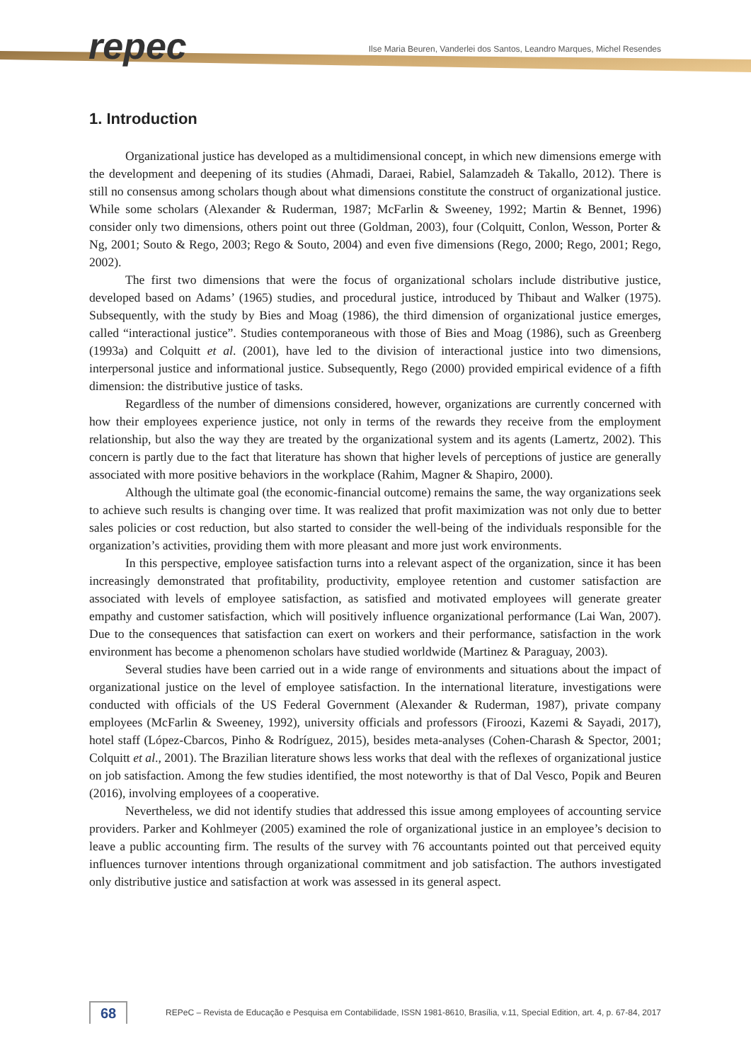repec
Ilse Maria Beuren, Vanderlei dos Santos, Leandro Marques, Michel Resendes
1. Introduction
Organizational justice has developed as a multidimensional concept, in which new dimensions emerge with the development and deepening of its studies (Ahmadi, Daraei, Rabiel, Salamzadeh & Takallo, 2012). There is still no consensus among scholars though about what dimensions constitute the construct of organizational justice. While some scholars (Alexander & Ruderman, 1987; McFarlin & Sweeney, 1992; Martin & Bennet, 1996) consider only two dimensions, others point out three (Goldman, 2003), four (Colquitt, Conlon, Wesson, Porter & Ng, 2001; Souto & Rego, 2003; Rego & Souto, 2004) and even five dimensions (Rego, 2000; Rego, 2001; Rego, 2002).
The first two dimensions that were the focus of organizational scholars include distributive justice, developed based on Adams’ (1965) studies, and procedural justice, introduced by Thibaut and Walker (1975). Subsequently, with the study by Bies and Moag (1986), the third dimension of organizational justice emerges, called “interactional justice”. Studies contemporaneous with those of Bies and Moag (1986), such as Greenberg (1993a) and Colquitt et al. (2001), have led to the division of interactional justice into two dimensions, interpersonal justice and informational justice. Subsequently, Rego (2000) provided empirical evidence of a fifth dimension: the distributive justice of tasks.
Regardless of the number of dimensions considered, however, organizations are currently concerned with how their employees experience justice, not only in terms of the rewards they receive from the employment relationship, but also the way they are treated by the organizational system and its agents (Lamertz, 2002). This concern is partly due to the fact that literature has shown that higher levels of perceptions of justice are generally associated with more positive behaviors in the workplace (Rahim, Magner & Shapiro, 2000).
Although the ultimate goal (the economic-financial outcome) remains the same, the way organizations seek to achieve such results is changing over time. It was realized that profit maximization was not only due to better sales policies or cost reduction, but also started to consider the well-being of the individuals responsible for the organization’s activities, providing them with more pleasant and more just work environments.
In this perspective, employee satisfaction turns into a relevant aspect of the organization, since it has been increasingly demonstrated that profitability, productivity, employee retention and customer satisfaction are associated with levels of employee satisfaction, as satisfied and motivated employees will generate greater empathy and customer satisfaction, which will positively influence organizational performance (Lai Wan, 2007). Due to the consequences that satisfaction can exert on workers and their performance, satisfaction in the work environment has become a phenomenon scholars have studied worldwide (Martinez & Paraguay, 2003).
Several studies have been carried out in a wide range of environments and situations about the impact of organizational justice on the level of employee satisfaction. In the international literature, investigations were conducted with officials of the US Federal Government (Alexander & Ruderman, 1987), private company employees (McFarlin & Sweeney, 1992), university officials and professors (Firoozi, Kazemi & Sayadi, 2017), hotel staff (López-Cbarcos, Pinho & Rodríguez, 2015), besides meta-analyses (Cohen-Charash & Spector, 2001; Colquitt et al., 2001). The Brazilian literature shows less works that deal with the reflexes of organizational justice on job satisfaction. Among the few studies identified, the most noteworthy is that of Dal Vesco, Popik and Beuren (2016), involving employees of a cooperative.
Nevertheless, we did not identify studies that addressed this issue among employees of accounting service providers. Parker and Kohlmeyer (2005) examined the role of organizational justice in an employee’s decision to leave a public accounting firm. The results of the survey with 76 accountants pointed out that perceived equity influences turnover intentions through organizational commitment and job satisfaction. The authors investigated only distributive justice and satisfaction at work was assessed in its general aspect.
68
REPeC – Revista de Educação e Pesquisa em Contabilidade, ISSN 1981-8610, Brasília, v.11, Special Edition, art. 4, p. 67-84, 2017